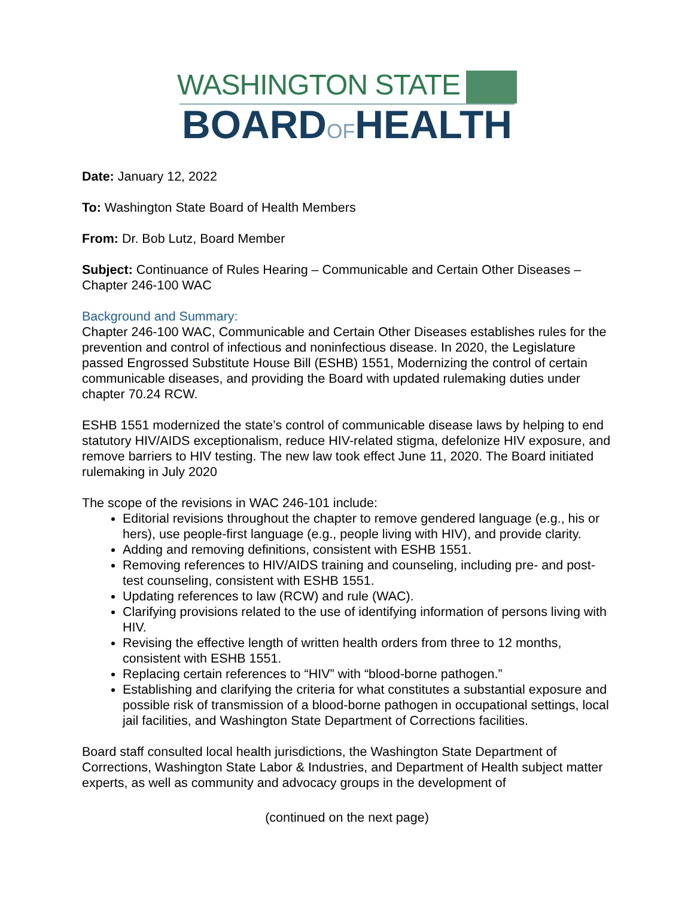WASHINGTON STATE
BOARDOFHEALTH
Date: January 12, 2022
To: Washington State Board of Health Members
From: Dr. Bob Lutz, Board Member
Subject: Continuance of Rules Hearing – Communicable and Certain Other Diseases – Chapter 246-100 WAC
Background and Summary:
Chapter 246-100 WAC, Communicable and Certain Other Diseases establishes rules for the prevention and control of infectious and noninfectious disease. In 2020, the Legislature passed Engrossed Substitute House Bill (ESHB) 1551, Modernizing the control of certain communicable diseases, and providing the Board with updated rulemaking duties under chapter 70.24 RCW.
ESHB 1551 modernized the state’s control of communicable disease laws by helping to end statutory HIV/AIDS exceptionalism, reduce HIV-related stigma, defelonize HIV exposure, and remove barriers to HIV testing. The new law took effect June 11, 2020. The Board initiated rulemaking in July 2020
The scope of the revisions in WAC 246-101 include:
Editorial revisions throughout the chapter to remove gendered language (e.g., his or hers), use people-first language (e.g., people living with HIV), and provide clarity.
Adding and removing definitions, consistent with ESHB 1551.
Removing references to HIV/AIDS training and counseling, including pre- and post-test counseling, consistent with ESHB 1551.
Updating references to law (RCW) and rule (WAC).
Clarifying provisions related to the use of identifying information of persons living with HIV.
Revising the effective length of written health orders from three to 12 months, consistent with ESHB 1551.
Replacing certain references to “HIV” with “blood-borne pathogen.”
Establishing and clarifying the criteria for what constitutes a substantial exposure and possible risk of transmission of a blood-borne pathogen in occupational settings, local jail facilities, and Washington State Department of Corrections facilities.
Board staff consulted local health jurisdictions, the Washington State Department of Corrections, Washington State Labor & Industries, and Department of Health subject matter experts, as well as community and advocacy groups in the development of
(continued on the next page)